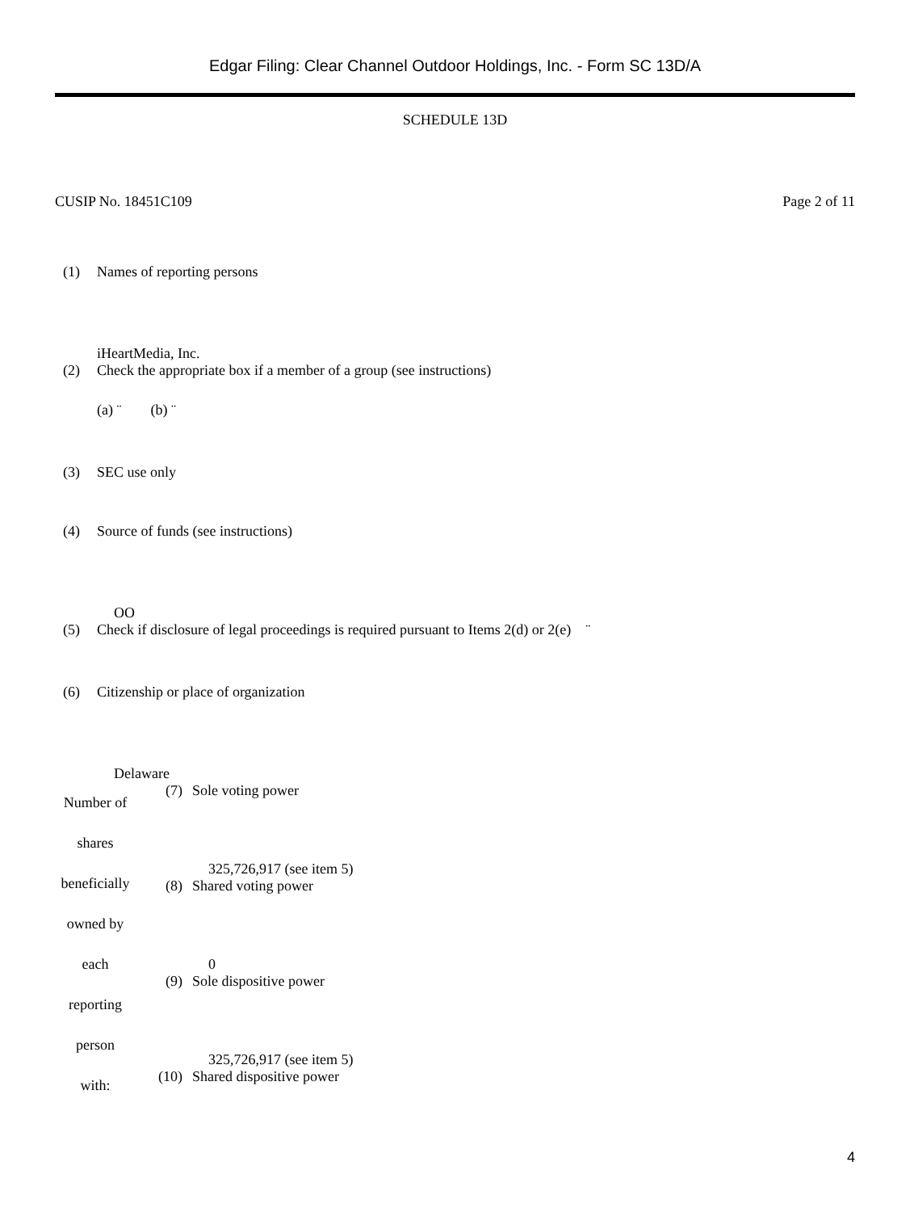Edgar Filing: Clear Channel Outdoor Holdings, Inc. - Form SC 13D/A
SCHEDULE 13D
CUSIP No. 18451C109 Page 2 of 11
(1) Names of reporting persons
iHeartMedia, Inc.
(2) Check the appropriate box if a member of a group (see instructions)
(a) ¨ (b) ¨
(3) SEC use only
(4) Source of funds (see instructions)
OO
(5) Check if disclosure of legal proceedings is required pursuant to Items 2(d) or 2(e) ¨
(6) Citizenship or place of organization
Delaware
| Number of shares beneficially owned by each reporting person with: | / (7) / Sole voting power 325,726,917 (see item 5) / / (8) / Shared voting power 0 / / (9) / Sole dispositive power 325,726,917 (see item 5) / / (10) / Shared dispositive power / |
4